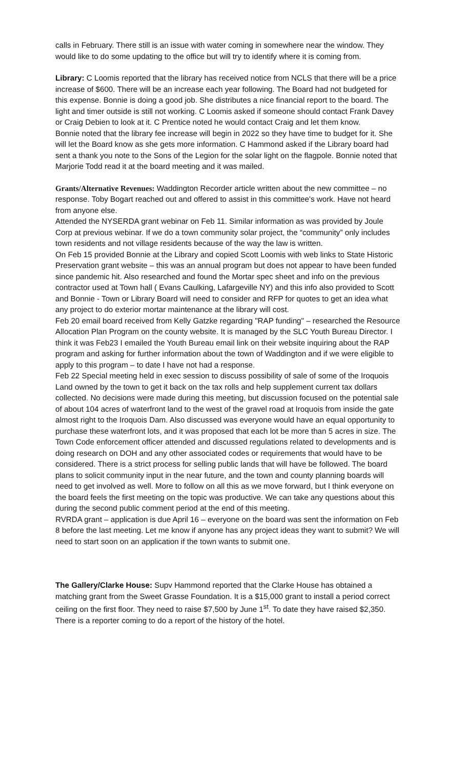calls in February. There still is an issue with water coming in somewhere near the window. They would like to do some updating to the office but will try to identify where it is coming from.
Library: C Loomis reported that the library has received notice from NCLS that there will be a price increase of $600. There will be an increase each year following. The Board had not budgeted for this expense. Bonnie is doing a good job. She distributes a nice financial report to the board. The light and timer outside is still not working. C Loomis asked if someone should contact Frank Davey or Craig Debien to look at it. C Prentice noted he would contact Craig and let them know.
Bonnie noted that the library fee increase will begin in 2022 so they have time to budget for it. She will let the Board know as she gets more information. C Hammond asked if the Library board had sent a thank you note to the Sons of the Legion for the solar light on the flagpole. Bonnie noted that Marjorie Todd read it at the board meeting and it was mailed.
Grants/Alternative Revenues: Waddington Recorder article written about the new committee – no response. Toby Bogart reached out and offered to assist in this committee's work. Have not heard from anyone else.
Attended the NYSERDA grant webinar on Feb 11. Similar information as was provided by Joule Corp at previous webinar. If we do a town community solar project, the “community” only includes town residents and not village residents because of the way the law is written.
On Feb 15 provided Bonnie at the Library and copied Scott Loomis with web links to State Historic Preservation grant website – this was an annual program but does not appear to have been funded since pandemic hit. Also researched and found the Mortar spec sheet and info on the previous contractor used at Town hall ( Evans Caulking, Lafargeville NY) and this info also provided to Scott and Bonnie - Town or Library Board will need to consider and RFP for quotes to get an idea what any project to do exterior mortar maintenance at the library will cost.
Feb 20 email board received from Kelly Gatzke regarding "RAP funding" – researched the Resource Allocation Plan Program on the county website. It is managed by the SLC Youth Bureau Director. I think it was Feb23 I emailed the Youth Bureau email link on their website inquiring about the RAP program and asking for further information about the town of Waddington and if we were eligible to apply to this program – to date I have not had a response.
Feb 22 Special meeting held in exec session to discuss possibility of sale of some of the Iroquois Land owned by the town to get it back on the tax rolls and help supplement current tax dollars collected. No decisions were made during this meeting, but discussion focused on the potential sale of about 104 acres of waterfront land to the west of the gravel road at Iroquois from inside the gate almost right to the Iroquois Dam. Also discussed was everyone would have an equal opportunity to purchase these waterfront lots, and it was proposed that each lot be more than 5 acres in size. The Town Code enforcement officer attended and discussed regulations related to developments and is doing research on DOH and any other associated codes or requirements that would have to be considered. There is a strict process for selling public lands that will have be followed. The board plans to solicit community input in the near future, and the town and county planning boards will need to get involved as well. More to follow on all this as we move forward, but I think everyone on the board feels the first meeting on the topic was productive. We can take any questions about this during the second public comment period at the end of this meeting.
RVRDA grant – application is due April 16 – everyone on the board was sent the information on Feb 8 before the last meeting. Let me know if anyone has any project ideas they want to submit? We will need to start soon on an application if the town wants to submit one.
The Gallery/Clarke House: Supv Hammond reported that the Clarke House has obtained a matching grant from the Sweet Grasse Foundation. It is a $15,000 grant to install a period correct ceiling on the first floor. They need to raise $7,500 by June 1<sup>st</sup>. To date they have raised $2,350. There is a reporter coming to do a report of the history of the hotel.